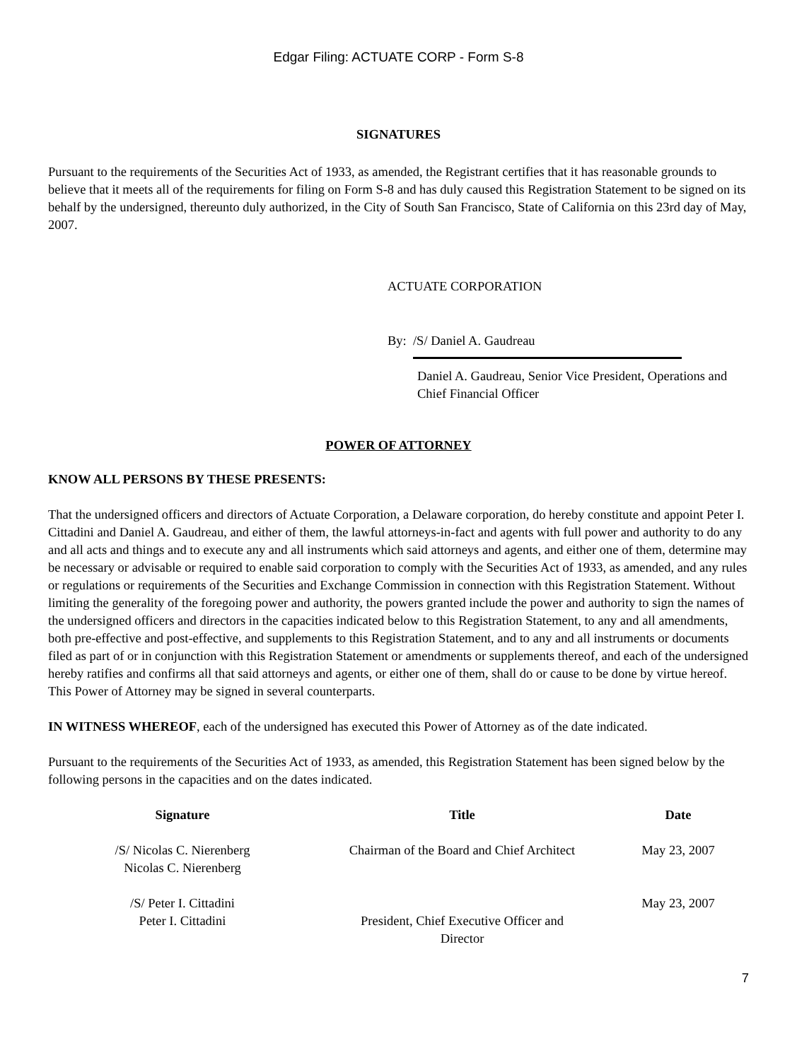Edgar Filing: ACTUATE CORP - Form S-8
SIGNATURES
Pursuant to the requirements of the Securities Act of 1933, as amended, the Registrant certifies that it has reasonable grounds to believe that it meets all of the requirements for filing on Form S-8 and has duly caused this Registration Statement to be signed on its behalf by the undersigned, thereunto duly authorized, in the City of South San Francisco, State of California on this 23rd day of May, 2007.
ACTUATE CORPORATION
By: /S/ Daniel A. Gaudreau
Daniel A. Gaudreau, Senior Vice President, Operations and
Chief Financial Officer
POWER OF ATTORNEY
KNOW ALL PERSONS BY THESE PRESENTS:
That the undersigned officers and directors of Actuate Corporation, a Delaware corporation, do hereby constitute and appoint Peter I. Cittadini and Daniel A. Gaudreau, and either of them, the lawful attorneys-in-fact and agents with full power and authority to do any and all acts and things and to execute any and all instruments which said attorneys and agents, and either one of them, determine may be necessary or advisable or required to enable said corporation to comply with the Securities Act of 1933, as amended, and any rules or regulations or requirements of the Securities and Exchange Commission in connection with this Registration Statement. Without limiting the generality of the foregoing power and authority, the powers granted include the power and authority to sign the names of the undersigned officers and directors in the capacities indicated below to this Registration Statement, to any and all amendments, both pre-effective and post-effective, and supplements to this Registration Statement, and to any and all instruments or documents filed as part of or in conjunction with this Registration Statement or amendments or supplements thereof, and each of the undersigned hereby ratifies and confirms all that said attorneys and agents, or either one of them, shall do or cause to be done by virtue hereof. This Power of Attorney may be signed in several counterparts.
IN WITNESS WHEREOF, each of the undersigned has executed this Power of Attorney as of the date indicated.
Pursuant to the requirements of the Securities Act of 1933, as amended, this Registration Statement has been signed below by the following persons in the capacities and on the dates indicated.
| Signature | Title | Date |
| --- | --- | --- |
| /S/ Nicolas C. Nierenberg Nicolas C. Nierenberg | Chairman of the Board and Chief Architect | May 23, 2007 |
| /S/ Peter I. Cittadini Peter I. Cittadini | President, Chief Executive Officer and Director | May 23, 2007 |
7